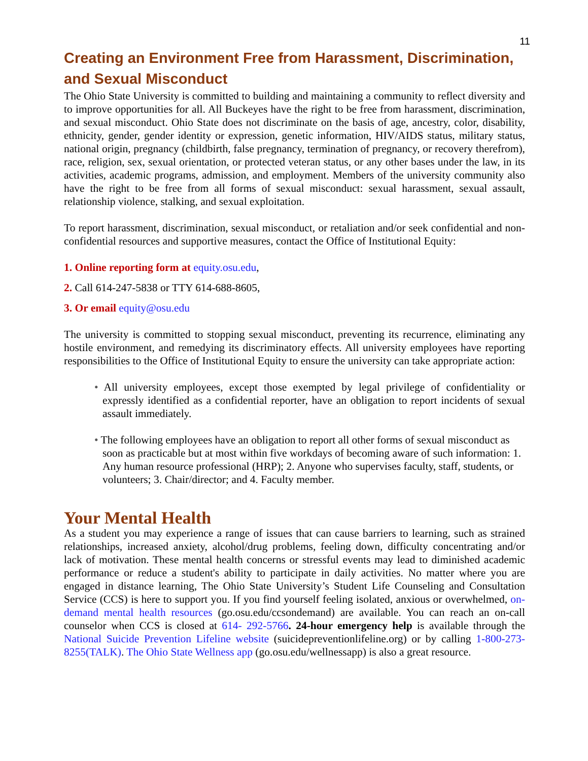11
Creating an Environment Free from Harassment, Discrimination, and Sexual Misconduct
The Ohio State University is committed to building and maintaining a community to reflect diversity and to improve opportunities for all. All Buckeyes have the right to be free from harassment, discrimination, and sexual misconduct. Ohio State does not discriminate on the basis of age, ancestry, color, disability, ethnicity, gender, gender identity or expression, genetic information, HIV/AIDS status, military status, national origin, pregnancy (childbirth, false pregnancy, termination of pregnancy, or recovery therefrom), race, religion, sex, sexual orientation, or protected veteran status, or any other bases under the law, in its activities, academic programs, admission, and employment. Members of the university community also have the right to be free from all forms of sexual misconduct: sexual harassment, sexual assault, relationship violence, stalking, and sexual exploitation.
To report harassment, discrimination, sexual misconduct, or retaliation and/or seek confidential and non-confidential resources and supportive measures, contact the Office of Institutional Equity:
1. Online reporting form at equity.osu.edu,
2. Call 614-247-5838 or TTY 614-688-8605,
3. Or email equity@osu.edu
The university is committed to stopping sexual misconduct, preventing its recurrence, eliminating any hostile environment, and remedying its discriminatory effects. All university employees have reporting responsibilities to the Office of Institutional Equity to ensure the university can take appropriate action:
• All university employees, except those exempted by legal privilege of confidentiality or expressly identified as a confidential reporter, have an obligation to report incidents of sexual assault immediately.
• The following employees have an obligation to report all other forms of sexual misconduct as soon as practicable but at most within five workdays of becoming aware of such information: 1. Any human resource professional (HRP); 2. Anyone who supervises faculty, staff, students, or volunteers; 3. Chair/director; and 4. Faculty member.
Your Mental Health
As a student you may experience a range of issues that can cause barriers to learning, such as strained relationships, increased anxiety, alcohol/drug problems, feeling down, difficulty concentrating and/or lack of motivation. These mental health concerns or stressful events may lead to diminished academic performance or reduce a student's ability to participate in daily activities. No matter where you are engaged in distance learning, The Ohio State University’s Student Life Counseling and Consultation Service (CCS) is here to support you. If you find yourself feeling isolated, anxious or overwhelmed, on-demand mental health resources (go.osu.edu/ccsondemand) are available. You can reach an on-call counselor when CCS is closed at 614- 292-5766. 24-hour emergency help is available through the National Suicide Prevention Lifeline website (suicidepreventionlifeline.org) or by calling 1-800-273-8255(TALK). The Ohio State Wellness app (go.osu.edu/wellnessapp) is also a great resource.